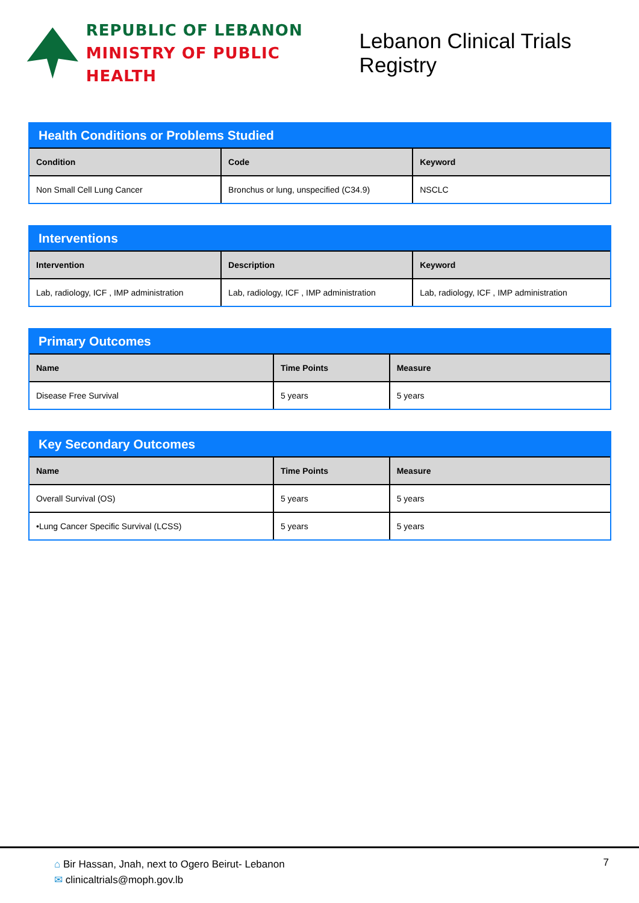REPUBLIC OF LEBANON
MINISTRY OF PUBLIC HEALTH
Lebanon Clinical Trials Registry
Health Conditions or Problems Studied
| Condition | Code | Keyword |
| --- | --- | --- |
| Non Small Cell Lung Cancer | Bronchus or lung, unspecified (C34.9) | NSCLC |
Interventions
| Intervention | Description | Keyword |
| --- | --- | --- |
| Lab, radiology, ICF , IMP administration | Lab, radiology, ICF , IMP administration | Lab, radiology, ICF , IMP administration |
Primary Outcomes
| Name | Time Points | Measure |
| --- | --- | --- |
| Disease Free Survival | 5 years | 5 years |
Key Secondary Outcomes
| Name | Time Points | Measure |
| --- | --- | --- |
| Overall Survival (OS) | 5 years | 5 years |
| •Lung Cancer Specific Survival (LCSS) | 5 years | 5 years |
⌂ Bir Hassan, Jnah, next to Ogero Beirut- Lebanon
✉ clinicaltrials@moph.gov.lb
7